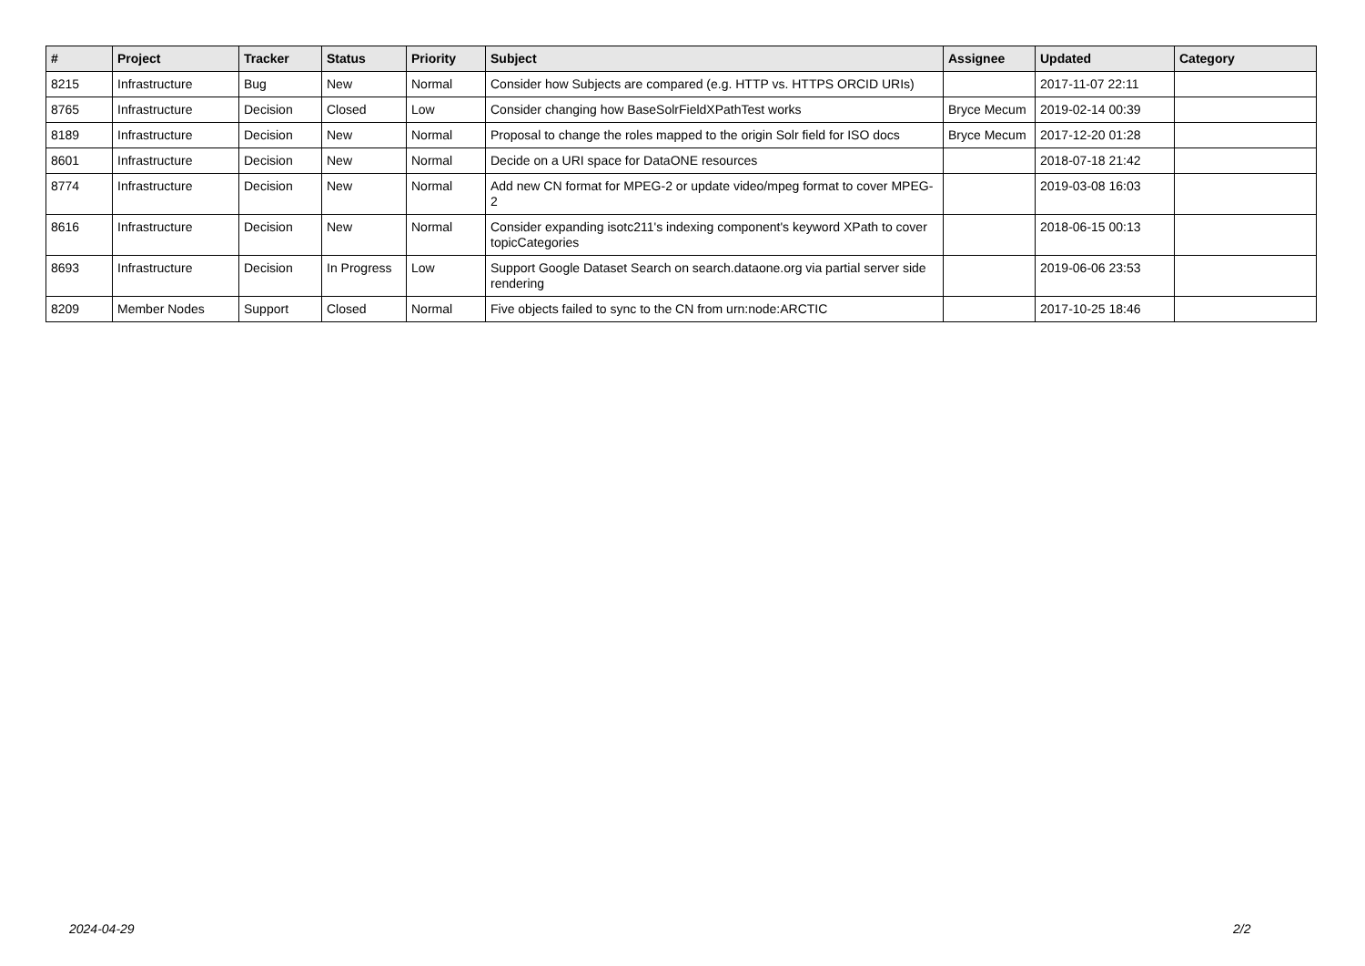| # | Project | Tracker | Status | Priority | Subject | Assignee | Updated | Category |
| --- | --- | --- | --- | --- | --- | --- | --- | --- |
| 8215 | Infrastructure | Bug | New | Normal | Consider how Subjects are compared (e.g. HTTP vs. HTTPS ORCID URIs) | | 2017-11-07 22:11 | |
| 8765 | Infrastructure | Decision | Closed | Low | Consider changing how BaseSolrFieldXPathTest works | Bryce Mecum | 2019-02-14 00:39 | |
| 8189 | Infrastructure | Decision | New | Normal | Proposal to change the roles mapped to the origin Solr field for ISO docs | Bryce Mecum | 2017-12-20 01:28 | |
| 8601 | Infrastructure | Decision | New | Normal | Decide on a URI space for DataONE resources | | 2018-07-18 21:42 | |
| 8774 | Infrastructure | Decision | New | Normal | Add new CN format for MPEG-2 or update video/mpeg format to cover MPEG-2 | | 2019-03-08 16:03 | |
| 8616 | Infrastructure | Decision | New | Normal | Consider expanding isotc211's indexing component's keyword XPath to cover topicCategories | | 2018-06-15 00:13 | |
| 8693 | Infrastructure | Decision | In Progress | Low | Support Google Dataset Search on search.dataone.org via partial server side rendering | | 2019-06-06 23:53 | |
| 8209 | Member Nodes | Support | Closed | Normal | Five objects failed to sync to the CN from urn:node:ARCTIC | | 2017-10-25 18:46 | |
2024-04-29 2/2